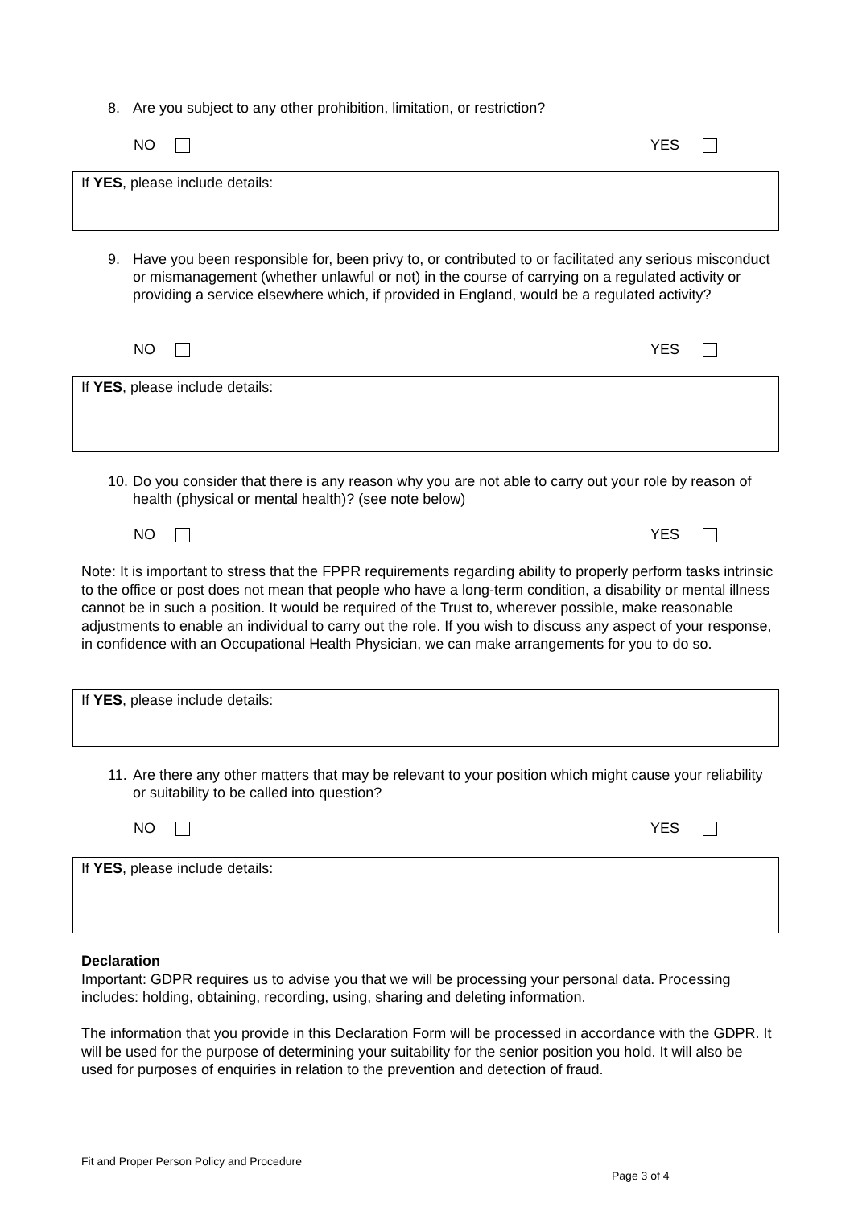8.
Are you subject to any other prohibition, limitation, or restriction?
NO YES
If YES, please include details:
9.
Have you been responsible for, been privy to, or contributed to or facilitated any serious misconduct or mismanagement (whether unlawful or not) in the course of carrying on a regulated activity or providing a service elsewhere which, if provided in England, would be a regulated activity?
NO YES
If YES, please include details:
10.
Do you consider that there is any reason why you are not able to carry out your role by reason of health (physical or mental health)? (see note below)
NO YES
Note: It is important to stress that the FPPR requirements regarding ability to properly perform tasks intrinsic to the office or post does not mean that people who have a long-term condition, a disability or mental illness cannot be in such a position. It would be required of the Trust to, wherever possible, make reasonable adjustments to enable an individual to carry out the role. If you wish to discuss any aspect of your response, in confidence with an Occupational Health Physician, we can make arrangements for you to do so.
If YES, please include details:
11.
Are there any other matters that may be relevant to your position which might cause your reliability or suitability to be called into question?
NO YES
If YES, please include details:
Declaration
Important: GDPR requires us to advise you that we will be processing your personal data. Processing includes: holding, obtaining, recording, using, sharing and deleting information.
The information that you provide in this Declaration Form will be processed in accordance with the GDPR. It will be used for the purpose of determining your suitability for the senior position you hold. It will also be used for purposes of enquiries in relation to the prevention and detection of fraud.
Fit and Proper Person Policy and Procedure
Page 3 of 4